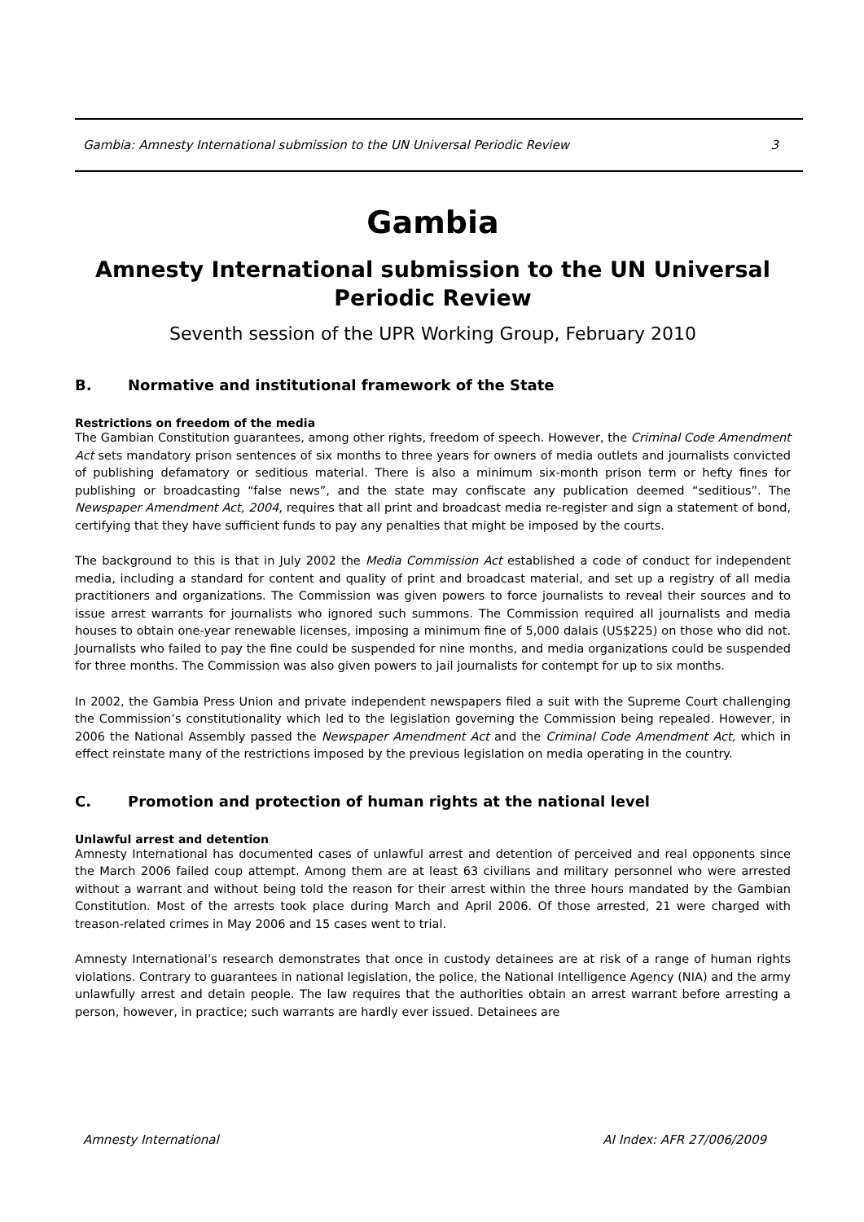Gambia: Amnesty International submission to the UN Universal Periodic Review 3
Gambia
Amnesty International submission to the UN Universal Periodic Review
Seventh session of the UPR Working Group, February 2010
B. Normative and institutional framework of the State
Restrictions on freedom of the media
The Gambian Constitution guarantees, among other rights, freedom of speech. However, the Criminal Code Amendment Act sets mandatory prison sentences of six months to three years for owners of media outlets and journalists convicted of publishing defamatory or seditious material. There is also a minimum six-month prison term or hefty fines for publishing or broadcasting “false news”, and the state may confiscate any publication deemed “seditious”. The Newspaper Amendment Act, 2004, requires that all print and broadcast media re-register and sign a statement of bond, certifying that they have sufficient funds to pay any penalties that might be imposed by the courts.
The background to this is that in July 2002 the Media Commission Act established a code of conduct for independent media, including a standard for content and quality of print and broadcast material, and set up a registry of all media practitioners and organizations. The Commission was given powers to force journalists to reveal their sources and to issue arrest warrants for journalists who ignored such summons. The Commission required all journalists and media houses to obtain one-year renewable licenses, imposing a minimum fine of 5,000 dalais (US$225) on those who did not. Journalists who failed to pay the fine could be suspended for nine months, and media organizations could be suspended for three months. The Commission was also given powers to jail journalists for contempt for up to six months.
In 2002, the Gambia Press Union and private independent newspapers filed a suit with the Supreme Court challenging the Commission’s constitutionality which led to the legislation governing the Commission being repealed. However, in 2006 the National Assembly passed the Newspaper Amendment Act and the Criminal Code Amendment Act, which in effect reinstate many of the restrictions imposed by the previous legislation on media operating in the country.
C. Promotion and protection of human rights at the national level
Unlawful arrest and detention
Amnesty International has documented cases of unlawful arrest and detention of perceived and real opponents since the March 2006 failed coup attempt. Among them are at least 63 civilians and military personnel who were arrested without a warrant and without being told the reason for their arrest within the three hours mandated by the Gambian Constitution. Most of the arrests took place during March and April 2006. Of those arrested, 21 were charged with treason-related crimes in May 2006 and 15 cases went to trial.
Amnesty International’s research demonstrates that once in custody detainees are at risk of a range of human rights violations. Contrary to guarantees in national legislation, the police, the National Intelligence Agency (NIA) and the army unlawfully arrest and detain people. The law requires that the authorities obtain an arrest warrant before arresting a person, however, in practice; such warrants are hardly ever issued. Detainees are
Amnesty International AI Index: AFR 27/006/2009